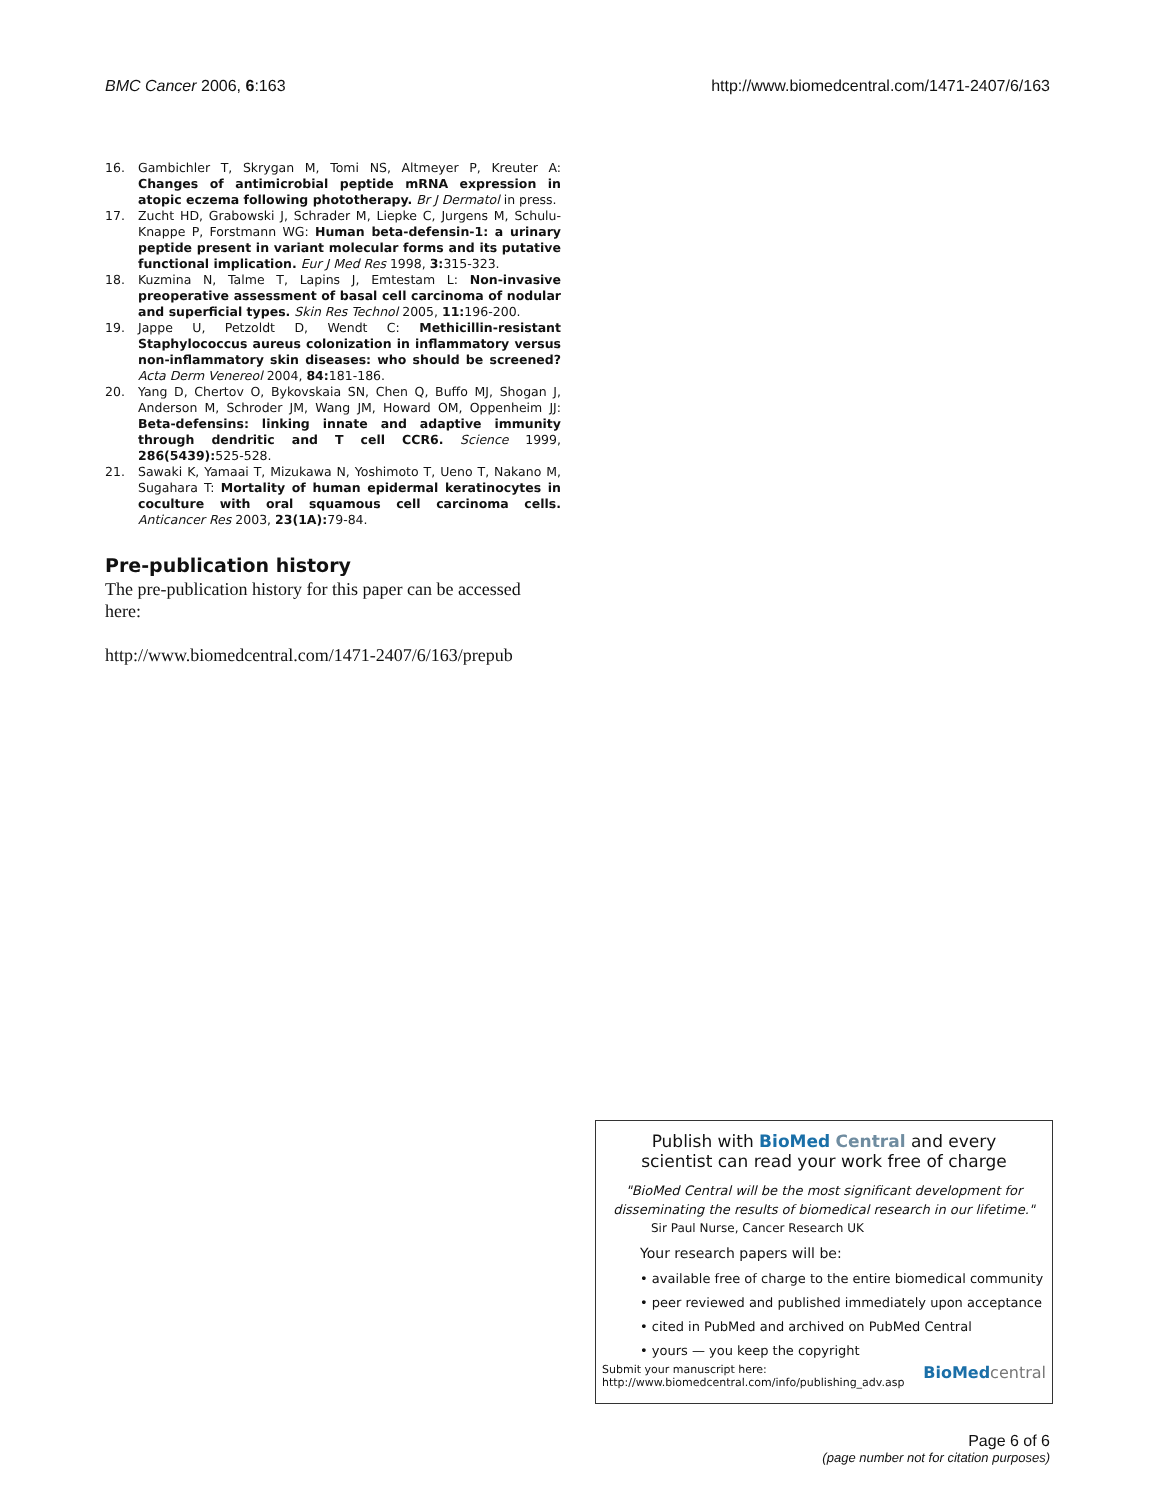BMC Cancer 2006, 6:163 http://www.biomedcentral.com/1471-2407/6/163
16. Gambichler T, Skrygan M, Tomi NS, Altmeyer P, Kreuter A: Changes of antimicrobial peptide mRNA expression in atopic eczema following phototherapy. Br J Dermatol in press.
17. Zucht HD, Grabowski J, Schrader M, Liepke C, Jurgens M, Schulu-Knappe P, Forstmann WG: Human beta-defensin-1: a urinary peptide present in variant molecular forms and its putative functional implication. Eur J Med Res 1998, 3: 315-323.
18. Kuzmina N, Talme T, Lapins J, Emtestam L: Non-invasive preoperative assessment of basal cell carcinoma of nodular and superficial types. Skin Res Technol 2005, 11: 196-200.
19. Jappe U, Petzoldt D, Wendt C: Methicillin-resistant Staphylococcus aureus colonization in inflammatory versus non-inflammatory skin diseases: who should be screened? Acta Derm Venereol 2004, 84: 181-186.
20. Yang D, Chertov O, Bykovskaia SN, Chen Q, Buffo MJ, Shogan J, Anderson M, Schroder JM, Wang JM, Howard OM, Oppenheim JJ: Beta-defensins: linking innate and adaptive immunity through dendritic and T cell CCR6. Science 1999, 286(5439): 525-528.
21. Sawaki K, Yamaai T, Mizukawa N, Yoshimoto T, Ueno T, Nakano M, Sugahara T: Mortality of human epidermal keratinocytes in coculture with oral squamous cell carcinoma cells. Anticancer Res 2003, 23(1A): 79-84.
Pre-publication history
The pre-publication history for this paper can be accessed here:
http://www.biomedcentral.com/1471-2407/6/163/prepub
Publish with Bio Med Central and every
scientist can read your work free of charge
"BioMed Central will be the most significant development for disseminating the results of biomedical research in our lifetime."
Sir Paul Nurse, Cancer Research UK
Your research papers will be:
• available free of charge to the entire biomedical community
• peer reviewed and published immediately upon acceptance
• cited in PubMed and archived on PubMed Central
• yours — you keep the copyright
Submit your manuscript here:
http://www.biomedcentral.com/info/publishing_adv.asp BioMed central
Page 6 of 6
(page number not for citation purposes)